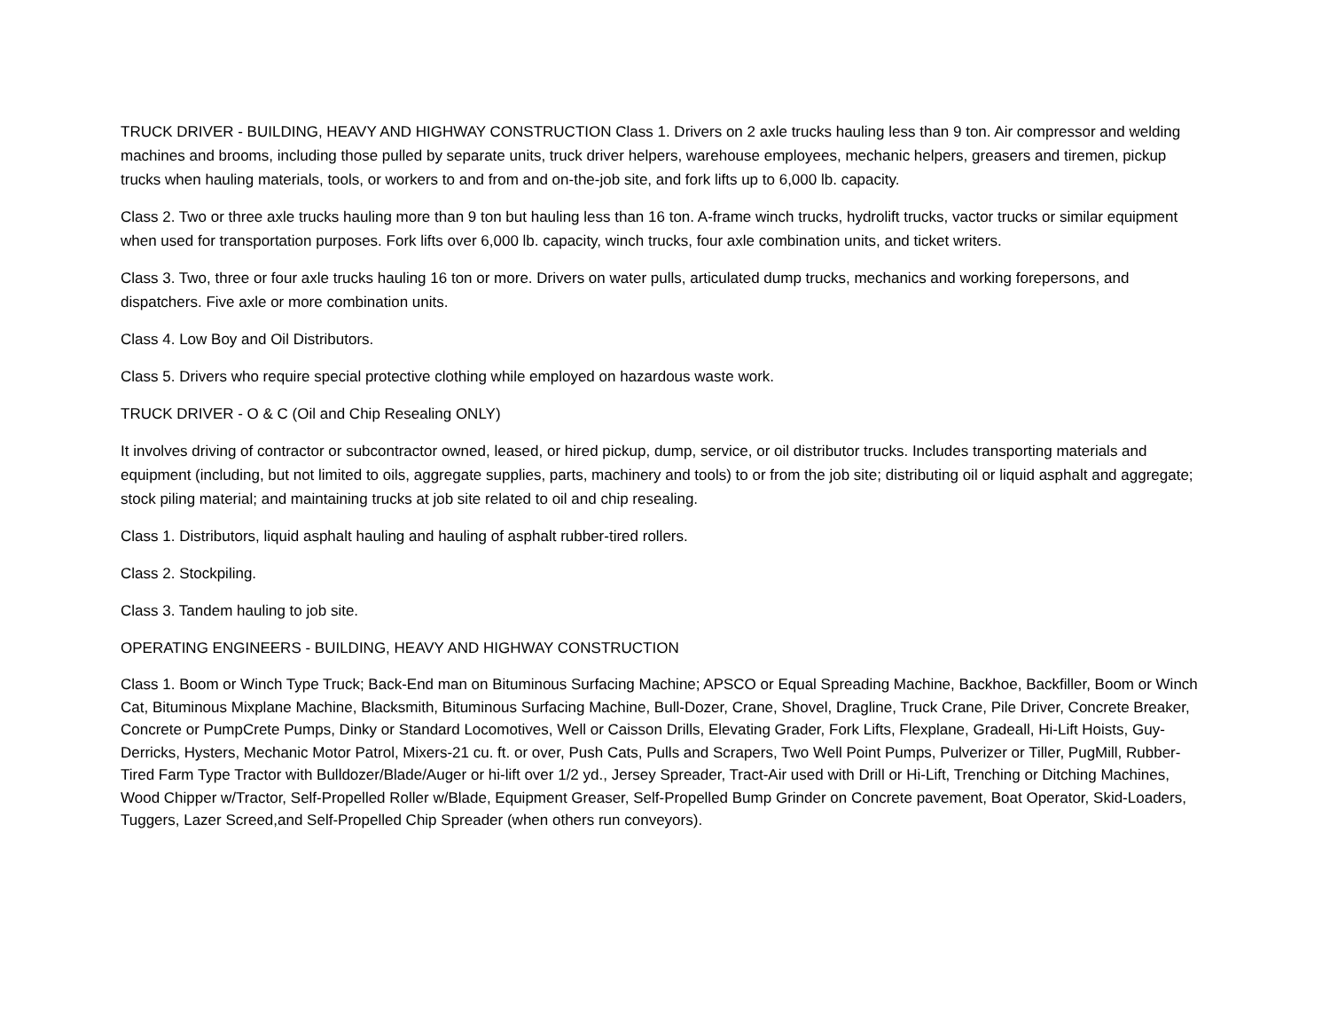TRUCK DRIVER - BUILDING, HEAVY AND HIGHWAY CONSTRUCTION Class 1. Drivers on 2 axle trucks hauling less than 9 ton. Air compressor and welding machines and brooms, including those pulled by separate units, truck driver helpers, warehouse employees, mechanic helpers, greasers and tiremen, pickup trucks when hauling materials, tools, or workers to and from and on-the-job site, and fork lifts up to 6,000 lb. capacity.
Class 2. Two or three axle trucks hauling more than 9 ton but hauling less than 16 ton. A-frame winch trucks, hydrolift trucks, vactor trucks or similar equipment when used for transportation purposes. Fork lifts over 6,000 lb. capacity, winch trucks, four axle combination units, and ticket writers.
Class 3. Two, three or four axle trucks hauling 16 ton or more. Drivers on water pulls, articulated dump trucks, mechanics and working forepersons, and dispatchers. Five axle or more combination units.
Class 4. Low Boy and Oil Distributors.
Class 5. Drivers who require special protective clothing while employed on hazardous waste work.
TRUCK DRIVER - O & C (Oil and Chip Resealing ONLY)
It involves driving of contractor or subcontractor owned, leased, or hired pickup, dump, service, or oil distributor trucks. Includes transporting materials and equipment (including, but not limited to oils, aggregate supplies, parts, machinery and tools) to or from the job site; distributing oil or liquid asphalt and aggregate; stock piling material; and maintaining trucks at job site related to oil and chip resealing.
Class 1. Distributors, liquid asphalt hauling and hauling of asphalt rubber-tired rollers.
Class 2. Stockpiling.
Class 3. Tandem hauling to job site.
OPERATING ENGINEERS - BUILDING, HEAVY AND HIGHWAY CONSTRUCTION
Class 1. Boom or Winch Type Truck; Back-End man on Bituminous Surfacing Machine; APSCO or Equal Spreading Machine, Backhoe, Backfiller, Boom or Winch Cat, Bituminous Mixplane Machine, Blacksmith, Bituminous Surfacing Machine, Bull-Dozer, Crane, Shovel, Dragline, Truck Crane, Pile Driver, Concrete Breaker, Concrete or PumpCrete Pumps, Dinky or Standard Locomotives, Well or Caisson Drills, Elevating Grader, Fork Lifts, Flexplane, Gradeall, Hi-Lift Hoists, Guy-Derricks, Hysters, Mechanic Motor Patrol, Mixers-21 cu. ft. or over, Push Cats, Pulls and Scrapers, Two Well Point Pumps, Pulverizer or Tiller, PugMill, Rubber-Tired Farm Type Tractor with Bulldozer/Blade/Auger or hi-lift over 1/2 yd., Jersey Spreader, Tract-Air used with Drill or Hi-Lift, Trenching or Ditching Machines, Wood Chipper w/Tractor, Self-Propelled Roller w/Blade, Equipment Greaser, Self-Propelled Bump Grinder on Concrete pavement, Boat Operator, Skid-Loaders, Tuggers, Lazer Screed,and Self-Propelled Chip Spreader (when others run conveyors).